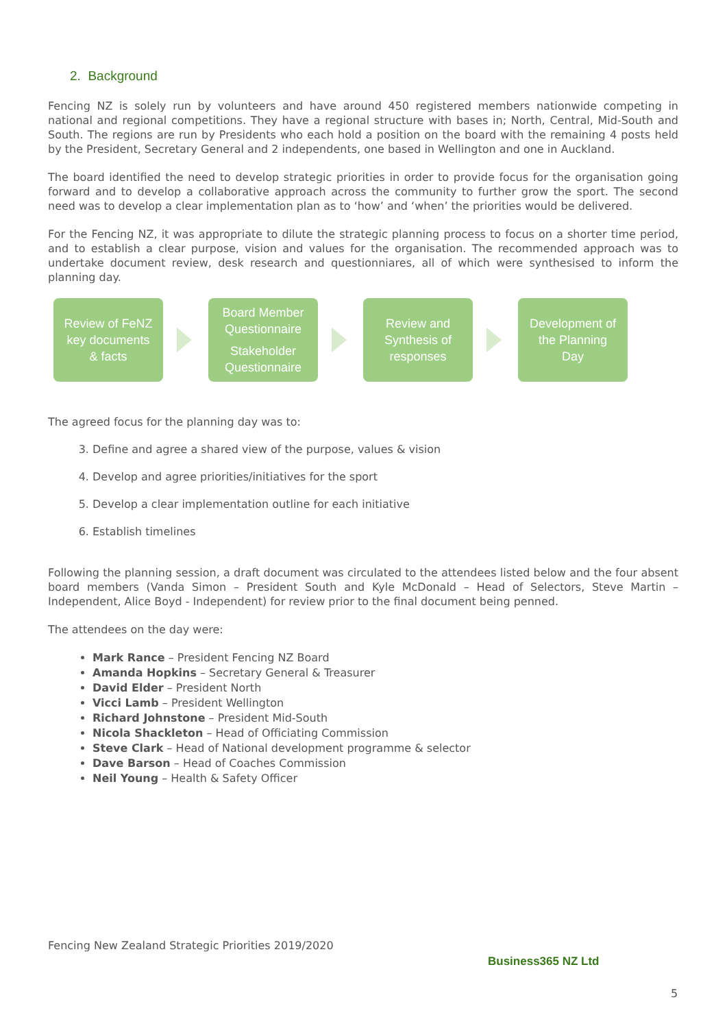2. Background
Fencing NZ is solely run by volunteers and have around 450 registered members nationwide competing in national and regional competitions. They have a regional structure with bases in; North, Central, Mid-South and South. The regions are run by Presidents who each hold a position on the board with the remaining 4 posts held by the President, Secretary General and 2 independents, one based in Wellington and one in Auckland.
The board identified the need to develop strategic priorities in order to provide focus for the organisation going forward and to develop a collaborative approach across the community to further grow the sport. The second need was to develop a clear implementation plan as to ‘how’ and ‘when’ the priorities would be delivered.
For the Fencing NZ, it was appropriate to dilute the strategic planning process to focus on a shorter time period, and to establish a clear purpose, vision and values for the organisation. The recommended approach was to undertake document review, desk research and questionniares, all of which were synthesised to inform the planning day.
Review of FeNZ
key documents
& facts
Board Member
Questionnaire
Stakeholder
Questionnaire
Review and
Synthesis of
responses
Development of
the Planning
Day
The agreed focus for the planning day was to:
3. Define and agree a shared view of the purpose, values & vision
4. Develop and agree priorities/initiatives for the sport
5. Develop a clear implementation outline for each initiative
6. Establish timelines
Following the planning session, a draft document was circulated to the attendees listed below and the four absent board members (Vanda Simon – President South and Kyle McDonald – Head of Selectors, Steve Martin – Independent, Alice Boyd - Independent) for review prior to the final document being penned.
The attendees on the day were:
Mark Rance – President Fencing NZ Board
Amanda Hopkins – Secretary General & Treasurer
David Elder – President North
Vicci Lamb – President Wellington
Richard Johnstone – President Mid-South
Nicola Shackleton – Head of Officiating Commission
Steve Clark – Head of National development programme & selector
Dave Barson – Head of Coaches Commission
Neil Young – Health & Safety Officer
Fencing New Zealand Strategic Priorities 2019/2020
Business365 NZ Ltd
5